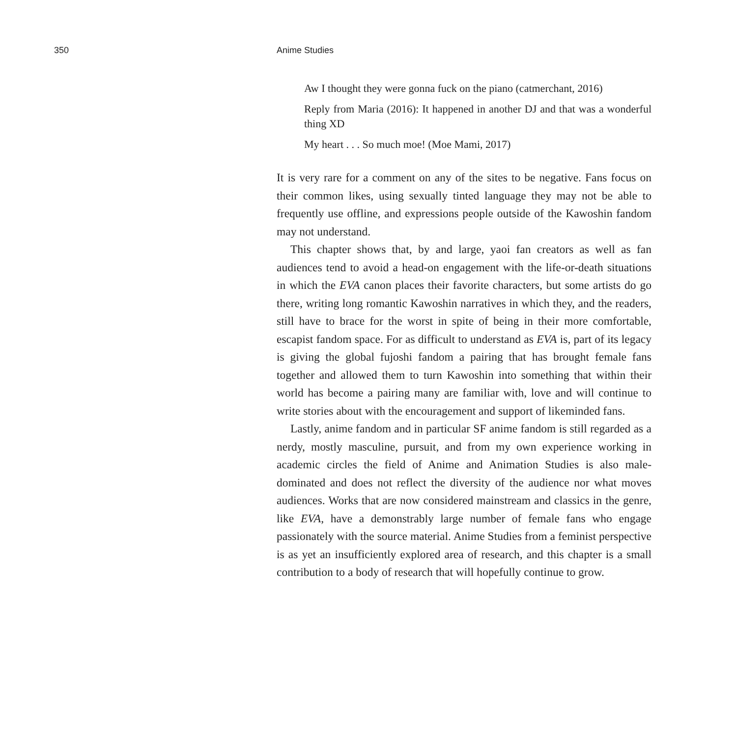350 Anime Studies
Aw I thought they were gonna fuck on the piano (catmerchant, 2016)
Reply from Maria (2016): It happened in another DJ and that was a wonderful thing XD
My heart . . . So much moe! (Moe Mami, 2017)
It is very rare for a comment on any of the sites to be negative. Fans focus on their common likes, using sexually tinted language they may not be able to frequently use offline, and expressions people outside of the Kawoshin fandom may not understand.
This chapter shows that, by and large, yaoi fan creators as well as fan audiences tend to avoid a head-on engagement with the life-or-death situations in which the EVA canon places their favorite characters, but some artists do go there, writing long romantic Kawoshin narratives in which they, and the readers, still have to brace for the worst in spite of being in their more comfortable, escapist fandom space. For as difficult to understand as EVA is, part of its legacy is giving the global fujoshi fandom a pairing that has brought female fans together and allowed them to turn Kawoshin into something that within their world has become a pairing many are familiar with, love and will continue to write stories about with the encouragement and support of likeminded fans.
Lastly, anime fandom and in particular SF anime fandom is still regarded as a nerdy, mostly masculine, pursuit, and from my own experience working in academic circles the field of Anime and Animation Studies is also male-dominated and does not reflect the diversity of the audience nor what moves audiences. Works that are now considered mainstream and classics in the genre, like EVA, have a demonstrably large number of female fans who engage passionately with the source material. Anime Studies from a feminist perspective is as yet an insufficiently explored area of research, and this chapter is a small contribution to a body of research that will hopefully continue to grow.